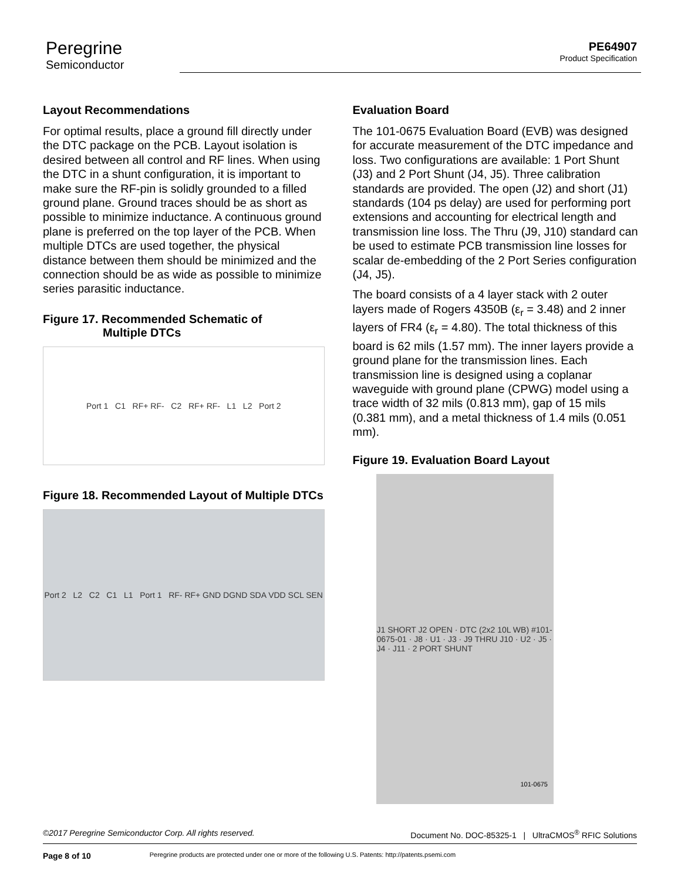Peregrine
Semiconductor
PE64907
Product Specification
Layout Recommendations
For optimal results, place a ground fill directly under the DTC package on the PCB. Layout isolation is desired between all control and RF lines. When using the DTC in a shunt configuration, it is important to make sure the RF-pin is solidly grounded to a filled ground plane. Ground traces should be as short as possible to minimize inductance. A continuous ground plane is preferred on the top layer of the PCB. When multiple DTCs are used together, the physical distance between them should be minimized and the connection should be as wide as possible to minimize series parasitic inductance.
Figure 17. Recommended Schematic of
Multiple DTCs
Port 1 C1 RF+ RF- C2 RF+ RF- L1 L2 Port 2
Figure 18. Recommended Layout of Multiple DTCs
Port 2 L2 C2 C1 L1 Port 1 RF- RF+ GND DGND SDA VDD SCL SEN
Evaluation Board
The 101-0675 Evaluation Board (EVB) was designed for accurate measurement of the DTC impedance and loss. Two configurations are available: 1 Port Shunt (J3) and 2 Port Shunt (J4, J5). Three calibration standards are provided. The open (J2) and short (J1) standards (104 ps delay) are used for performing port extensions and accounting for electrical length and transmission line loss. The Thru (J9, J10) standard can be used to estimate PCB transmission line losses for scalar de-embedding of the 2 Port Series configuration (J4, J5).
The board consists of a 4 layer stack with 2 outer layers made of Rogers 4350B (ε<sub>r</sub> = 3.48) and 2 inner layers of FR4 (ε<sub>r</sub> = 4.80). The total thickness of this board is 62 mils (1.57 mm). The inner layers provide a ground plane for the transmission lines. Each transmission line is designed using a coplanar waveguide with ground plane (CPWG) model using a trace width of 32 mils (0.813 mm), gap of 15 mils (0.381 mm), and a metal thickness of 1.4 mils (0.051 mm).
Figure 19. Evaluation Board Layout
J1 SHORT J2 OPEN · DTC (2x2 10L WB) #101-0675-01 · J8 · U1 · J3 · J9 THRU J10 · U2 · J5 · J4 · J11 · 2 PORT SHUNT
101-0675
©2017 Peregrine Semiconductor Corp. All rights reserved. Document No. DOC-85325-1 | UltraCMOS<sup>®</sup> RFIC Solutions
Page 8 of 10 Peregrine products are protected under one or more of the following U.S. Patents: http://patents.psemi.com